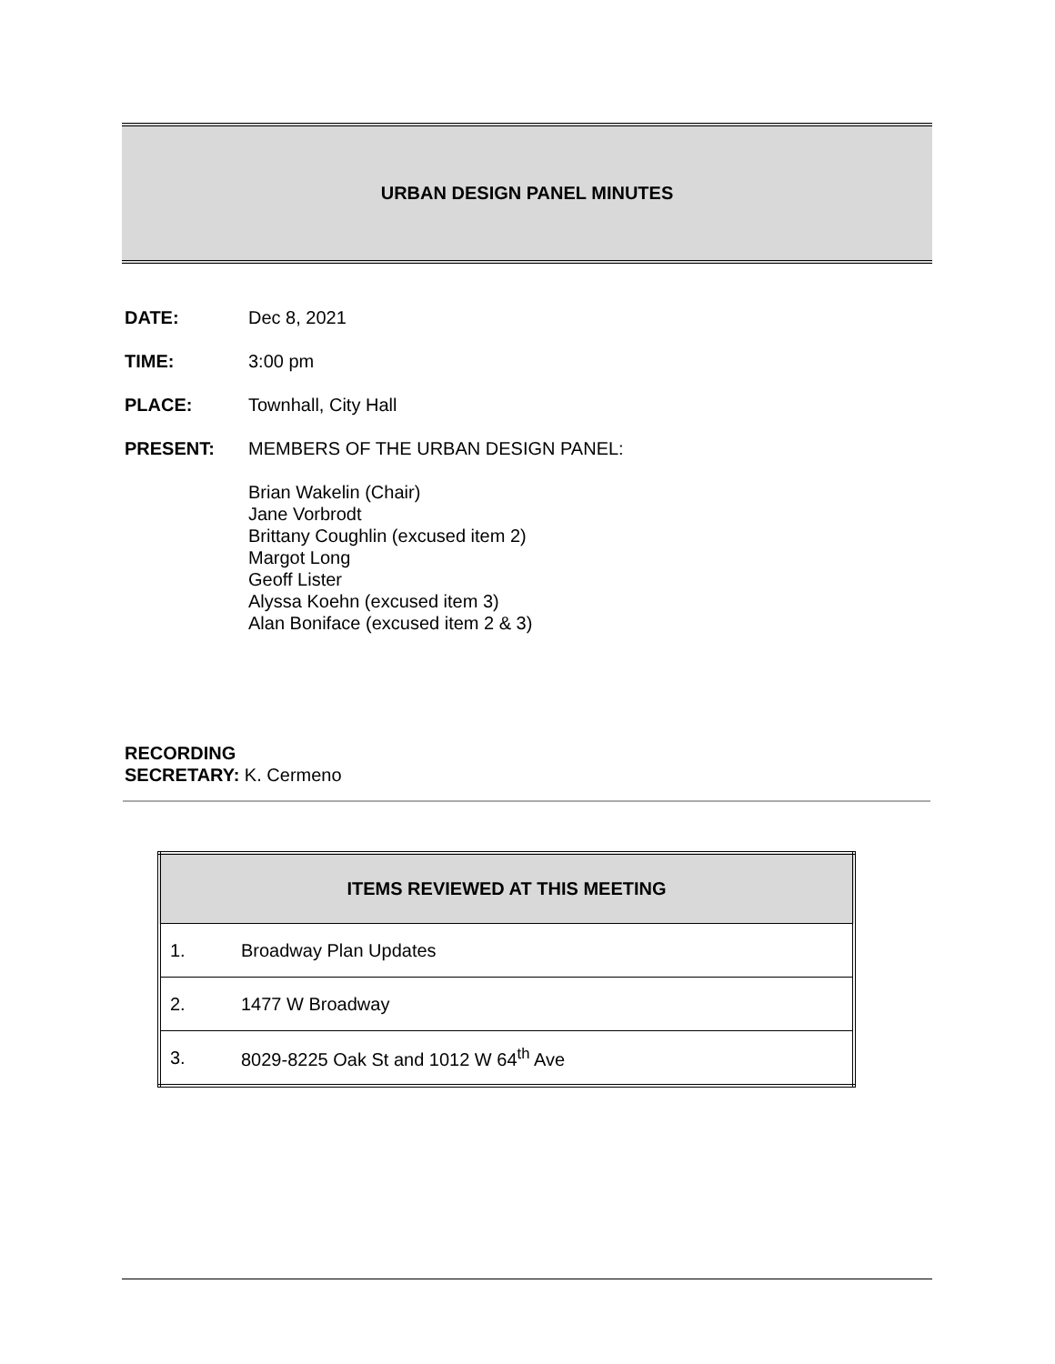URBAN DESIGN PANEL MINUTES
DATE: Dec 8, 2021
TIME: 3:00 pm
PLACE: Townhall, City Hall
PRESENT: MEMBERS OF THE URBAN DESIGN PANEL:
Brian Wakelin (Chair)
Jane Vorbrodt
Brittany Coughlin (excused item 2)
Margot Long
Geoff Lister
Alyssa Koehn (excused item 3)
Alan Boniface (excused item 2 & 3)
RECORDING
SECRETARY: K. Cermeno
| ITEMS REVIEWED AT THIS MEETING | |
| --- | --- |
| 1. | Broadway Plan Updates |
| 2. | 1477 W Broadway |
| 3. | 8029-8225 Oak St and 1012 W 64<sup>th</sup> Ave |